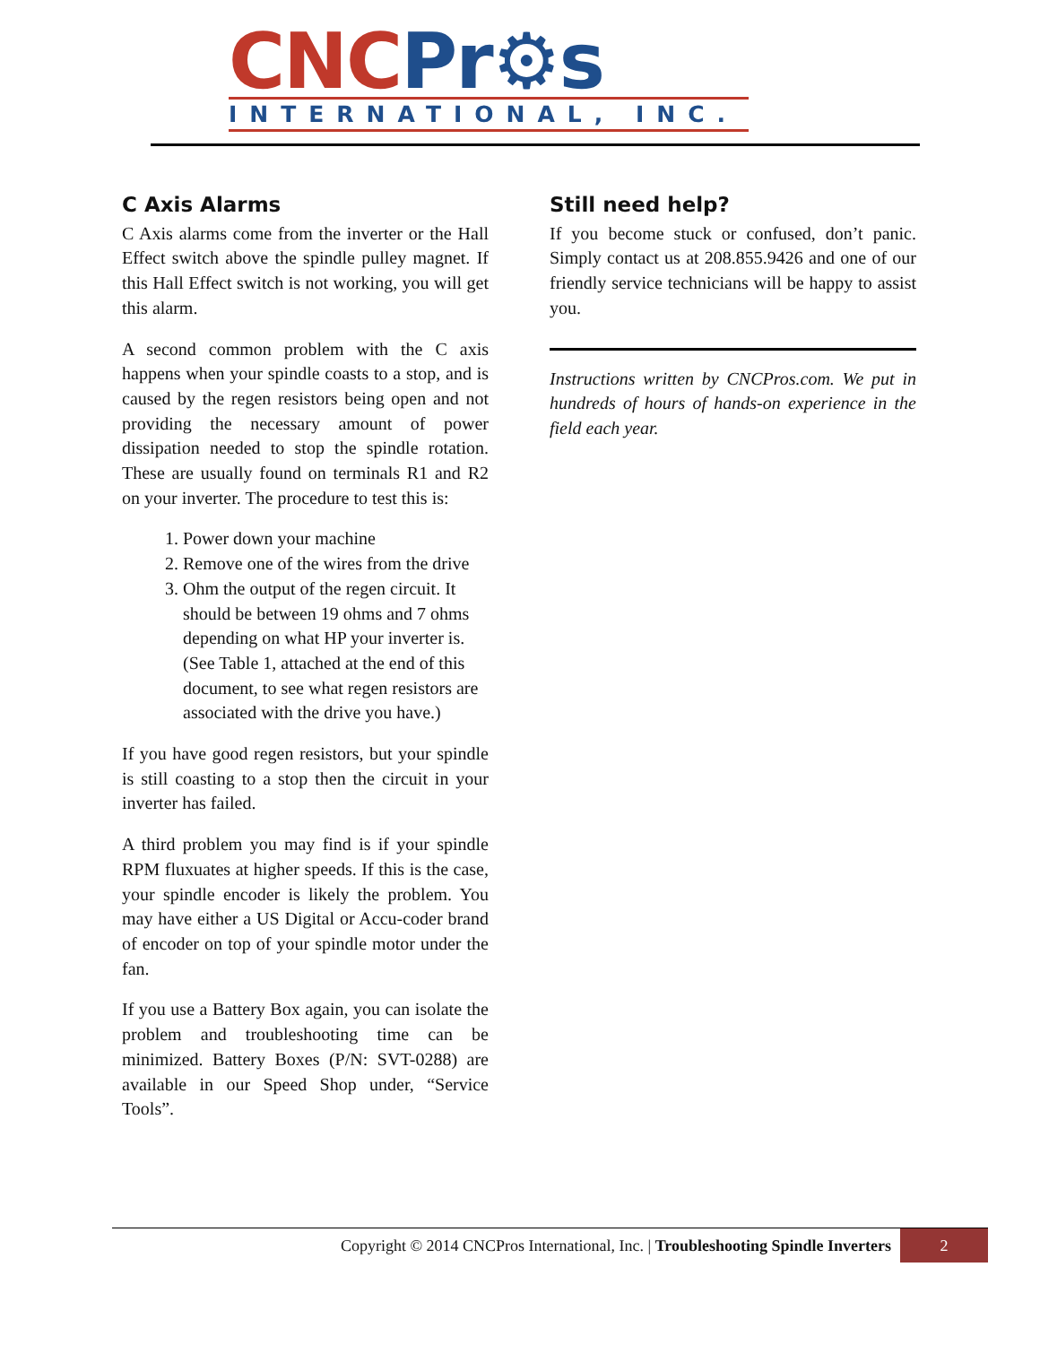CNC Pr⚙s
INTERNATIONAL, INC.
C Axis Alarms
C Axis alarms come from the inverter or the Hall Effect switch above the spindle pulley magnet. If this Hall Effect switch is not working, you will get this alarm.
A second common problem with the C axis happens when your spindle coasts to a stop, and is caused by the regen resistors being open and not providing the necessary amount of power dissipation needed to stop the spindle rotation. These are usually found on terminals R1 and R2 on your inverter. The procedure to test this is:
1. Power down your machine
2. Remove one of the wires from the drive
3. Ohm the output of the regen circuit. It should be between 19 ohms and 7 ohms depending on what HP your inverter is. (See Table 1, attached at the end of this document, to see what regen resistors are associated with the drive you have.)
If you have good regen resistors, but your spindle is still coasting to a stop then the circuit in your inverter has failed.
A third problem you may find is if your spindle RPM fluxuates at higher speeds. If this is the case, your spindle encoder is likely the problem. You may have either a US Digital or Accu-coder brand of encoder on top of your spindle motor under the fan.
If you use a Battery Box again, you can isolate the problem and troubleshooting time can be minimized. Battery Boxes (P/N: SVT-0288) are available in our Speed Shop under, “Service Tools”.
Still need help?
If you become stuck or confused, don’t panic. Simply contact us at 208.855.9426 and one of our friendly service technicians will be happy to assist you.
Instructions written by CNCPros.com. We put in hundreds of hours of hands-on experience in the field each year.
Copyright © 2014 CNCPros International, Inc. | Troubleshooting Spindle Inverters
2